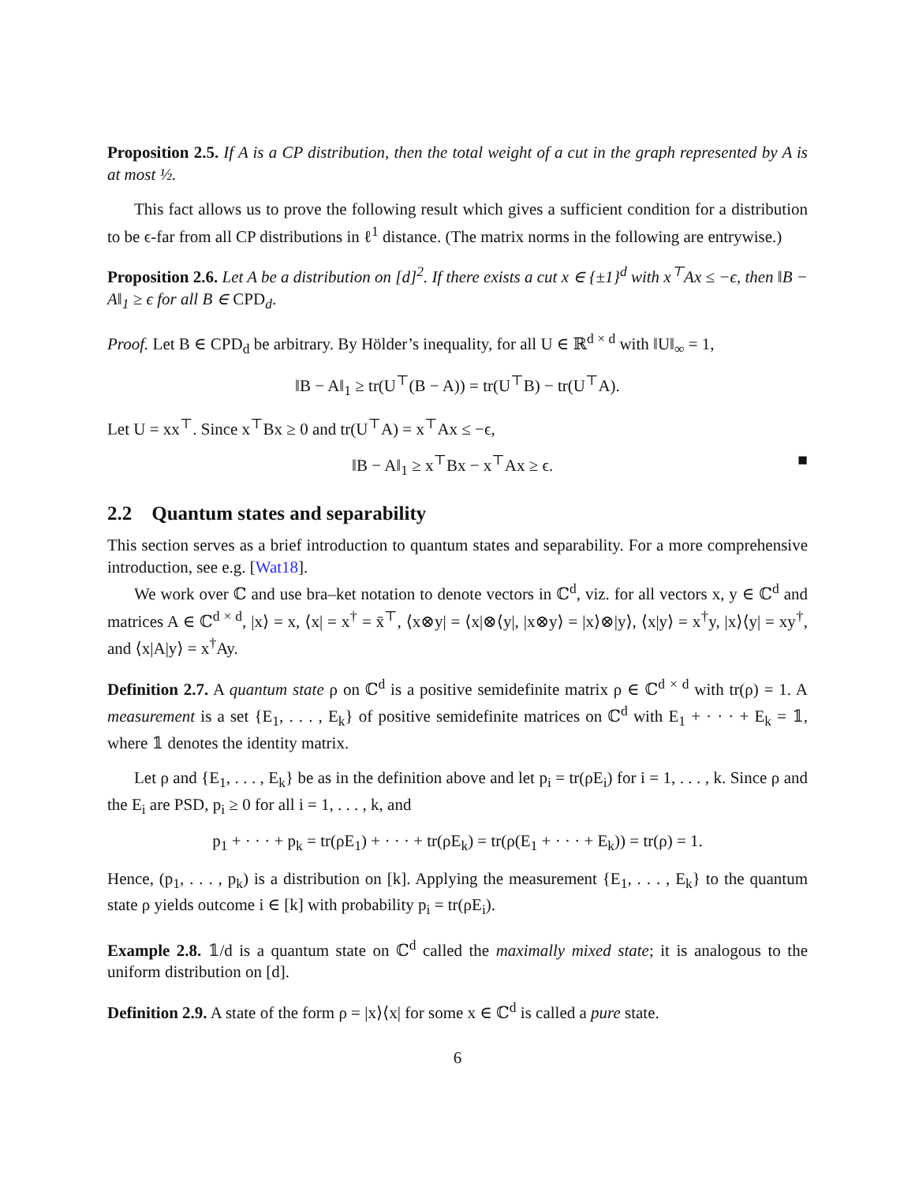Proposition 2.5. If A is a CP distribution, then the total weight of a cut in the graph represented by A is at most ½.
This fact allows us to prove the following result which gives a sufficient condition for a distribution to be ϵ-far from all CP distributions in ℓ<sup>1</sup> distance. (The matrix norms in the following are entrywise.)
Proposition 2.6. Let A be a distribution on [d]<sup>2</sup>. If there exists a cut x ∈ {±1}<sup>d</sup> with x<sup>⊤</sup>Ax ≤ −ϵ, then ‖B − A‖<sub>1</sub> ≥ ϵ for all B ∈ CPD<sub>d</sub>.
Proof. Let B ∈ CPD<sub>d</sub> be arbitrary. By Hölder’s inequality, for all U ∈ ℝ<sup>d × d</sup> with ‖U‖<sub>∞</sub> = 1,
‖B − A‖<sub>1</sub> ≥ tr(U<sup>⊤</sup>(B − A)) = tr(U<sup>⊤</sup>B) − tr(U<sup>⊤</sup>A).
Let U = xx<sup>⊤</sup>. Since x<sup>⊤</sup>Bx ≥ 0 and tr(U<sup>⊤</sup>A) = x<sup>⊤</sup>Ax ≤ −ϵ,
‖B − A‖<sub>1</sub> ≥ x<sup>⊤</sup>Bx − x<sup>⊤</sup>Ax ≥ ϵ. ■
2.2 Quantum states and separability
This section serves as a brief introduction to quantum states and separability. For a more comprehensive introduction, see e.g. [Wat18].
We work over ℂ and use bra–ket notation to denote vectors in ℂ<sup>d</sup>, viz. for all vectors x, y ∈ ℂ<sup>d</sup> and matrices A ∈ ℂ<sup>d × d</sup>, |x⟩ = x, ⟨x| = x<sup>†</sup> = x̄<sup>⊤</sup>, ⟨x⊗y| = ⟨x|⊗⟨y|, |x⊗y⟩ = |x⟩⊗|y⟩, ⟨x|y⟩ = x<sup>†</sup>y, |x⟩⟨y| = xy<sup>†</sup>, and ⟨x|A|y⟩ = x<sup>†</sup>Ay.
Definition 2.7. A quantum state ρ on ℂ<sup>d</sup> is a positive semidefinite matrix ρ ∈ ℂ<sup>d × d</sup> with tr(ρ) = 1. A measurement is a set {E<sub>1</sub>, . . . , E<sub>k</sub>} of positive semidefinite matrices on ℂ<sup>d</sup> with E<sub>1</sub> + · · · + E<sub>k</sub> = 𝟙, where 𝟙 denotes the identity matrix.
Let ρ and {E<sub>1</sub>, . . . , E<sub>k</sub>} be as in the definition above and let p<sub>i</sub> = tr(ρE<sub>i</sub>) for i = 1, . . . , k. Since ρ and the E<sub>i</sub> are PSD, p<sub>i</sub> ≥ 0 for all i = 1, . . . , k, and
p<sub>1</sub> + · · · + p<sub>k</sub> = tr(ρE<sub>1</sub>) + · · · + tr(ρE<sub>k</sub>) = tr(ρ(E<sub>1</sub> + · · · + E<sub>k</sub>)) = tr(ρ) = 1.
Hence, (p<sub>1</sub>, . . . , p<sub>k</sub>) is a distribution on [k]. Applying the measurement {E<sub>1</sub>, . . . , E<sub>k</sub>} to the quantum state ρ yields outcome i ∈ [k] with probability p<sub>i</sub> = tr(ρE<sub>i</sub>).
Example 2.8. 𝟙/d is a quantum state on ℂ<sup>d</sup> called the maximally mixed state; it is analogous to the uniform distribution on [d].
Definition 2.9. A state of the form ρ = |x⟩⟨x| for some x ∈ ℂ<sup>d</sup> is called a pure state.
6